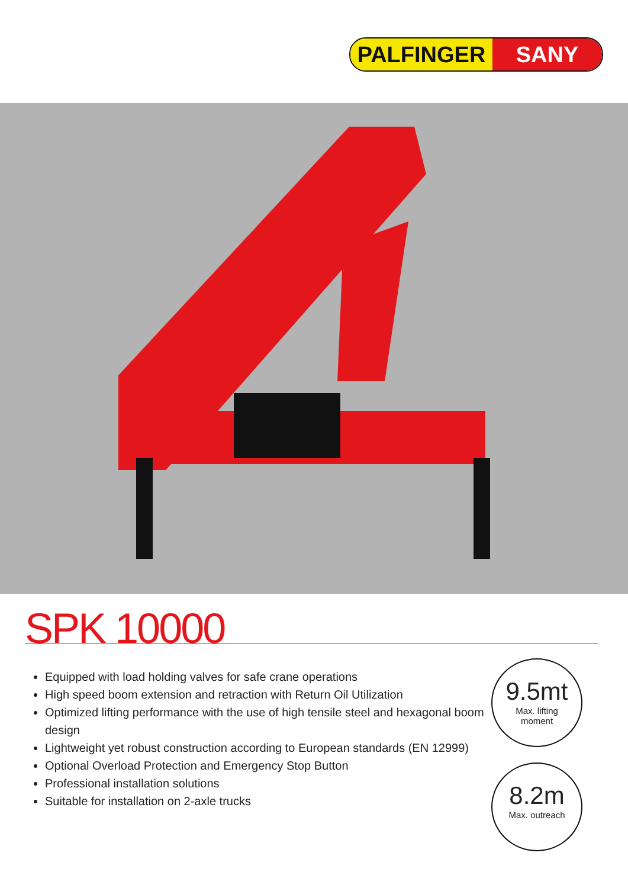PALFINGER SANY
SPK 10000
Equipped with load holding valves for safe crane operations
High speed boom extension and retraction with Return Oil Utilization
Optimized lifting performance with the use of high tensile steel and hexagonal boom design
Lightweight yet robust construction according to European standards (EN 12999)
Optional Overload Protection and Emergency Stop Button
Professional installation solutions
Suitable for installation on 2-axle trucks
9.5mt
Max. lifting
moment
8.2m
Max. outreach